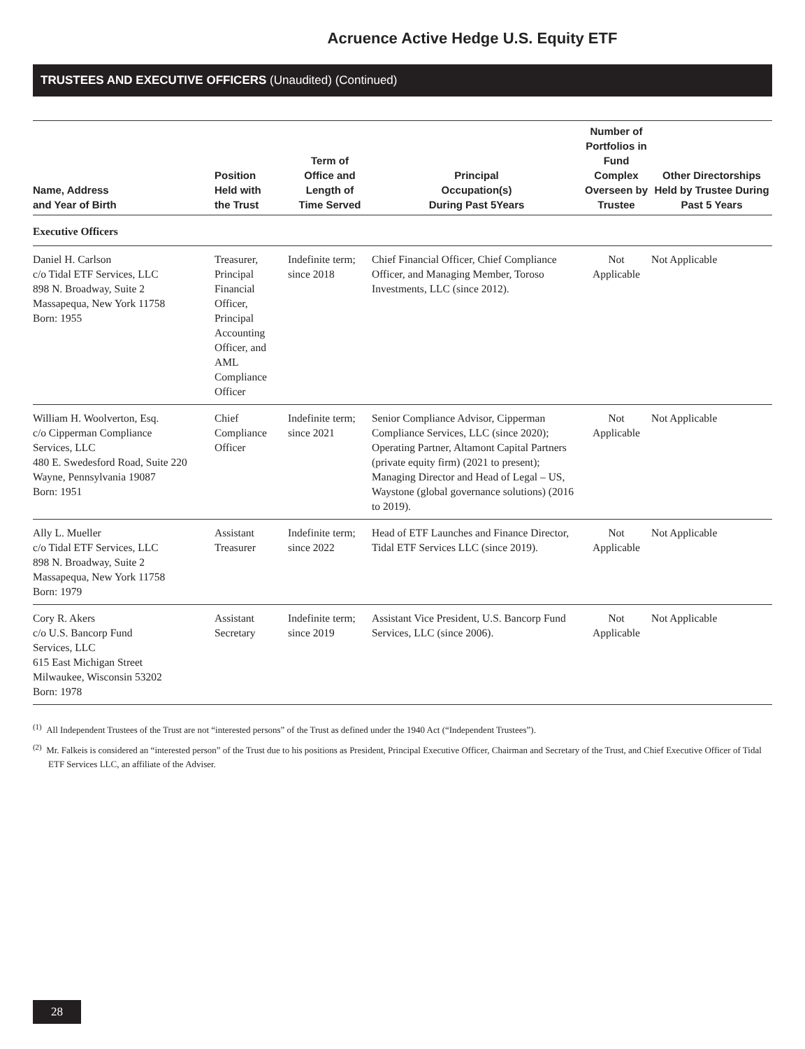Acruence Active Hedge U.S. Equity ETF
TRUSTEES AND EXECUTIVE OFFICERS (Unaudited) (Continued)
| Name, Address and Year of Birth | Position Held with the Trust | Term of Office and Length of Time Served | Principal Occupation(s) During Past 5Years | Number of Portfolios in Fund Complex Overseen by Trustee | Other Directorships Held by Trustee During Past 5 Years |
| --- | --- | --- | --- | --- | --- |
| Executive Officers | | | | | |
| Daniel H. Carlson c/o Tidal ETF Services, LLC 898 N. Broadway, Suite 2 Massapequa, New York 11758 Born: 1955 | Treasurer, Principal Financial Officer, Principal Accounting Officer, and AML Compliance Officer | Indefinite term; since 2018 | Chief Financial Officer, Chief Compliance Officer, and Managing Member, Toroso Investments, LLC (since 2012). | Not Applicable | Not Applicable |
| William H. Woolverton, Esq. c/o Cipperman Compliance Services, LLC 480 E. Swedesford Road, Suite 220 Wayne, Pennsylvania 19087 Born: 1951 | Chief Compliance Officer | Indefinite term; since 2021 | Senior Compliance Advisor, Cipperman Compliance Services, LLC (since 2020); Operating Partner, Altamont Capital Partners (private equity firm) (2021 to present); Managing Director and Head of Legal – US, Waystone (global governance solutions) (2016 to 2019). | Not Applicable | Not Applicable |
| Ally L. Mueller c/o Tidal ETF Services, LLC 898 N. Broadway, Suite 2 Massapequa, New York 11758 Born: 1979 | Assistant Treasurer | Indefinite term; since 2022 | Head of ETF Launches and Finance Director, Tidal ETF Services LLC (since 2019). | Not Applicable | Not Applicable |
| Cory R. Akers c/o U.S. Bancorp Fund Services, LLC 615 East Michigan Street Milwaukee, Wisconsin 53202 Born: 1978 | Assistant Secretary | Indefinite term; since 2019 | Assistant Vice President, U.S. Bancorp Fund Services, LLC (since 2006). | Not Applicable | Not Applicable |
<sup>(1)</sup> All Independent Trustees of the Trust are not “interested persons” of the Trust as defined under the 1940 Act (“Independent Trustees”).
<sup>(2)</sup> Mr. Falkeis is considered an “interested person” of the Trust due to his positions as President, Principal Executive Officer, Chairman and Secretary of the Trust, and Chief Executive Officer of Tidal ETF Services LLC, an affiliate of the Adviser.
28